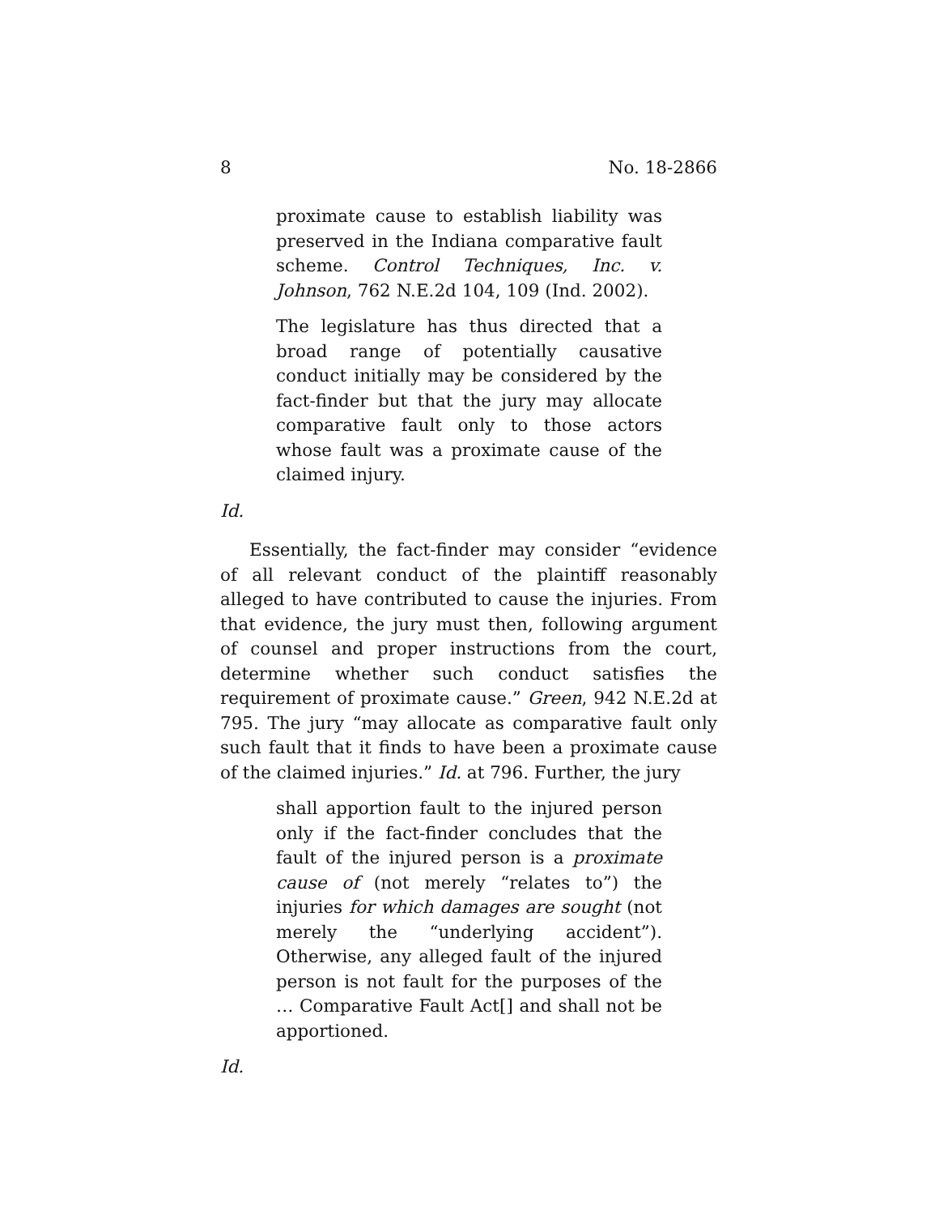8 No. 18-2866
proximate cause to establish liability was preserved in the Indiana comparative fault scheme. Control Techniques, Inc. v. Johnson, 762 N.E.2d 104, 109 (Ind. 2002).
The legislature has thus directed that a broad range of potentially causative conduct initially may be considered by the fact-finder but that the jury may allocate comparative fault only to those actors whose fault was a proximate cause of the claimed injury.
Id.
Essentially, the fact-finder may consider “evidence of all relevant conduct of the plaintiff reasonably alleged to have contributed to cause the injuries. From that evidence, the jury must then, following argument of counsel and proper instructions from the court, determine whether such conduct satisfies the requirement of proximate cause.” Green, 942 N.E.2d at 795. The jury “may allocate as comparative fault only such fault that it finds to have been a proximate cause of the claimed injuries.” Id. at 796. Further, the jury
shall apportion fault to the injured person only if the fact-finder concludes that the fault of the injured person is a proximate cause of (not merely “relates to”) the injuries for which damages are sought (not merely the “underlying accident”). Otherwise, any alleged fault of the injured person is not fault for the purposes of the … Comparative Fault Act[] and shall not be apportioned.
Id.